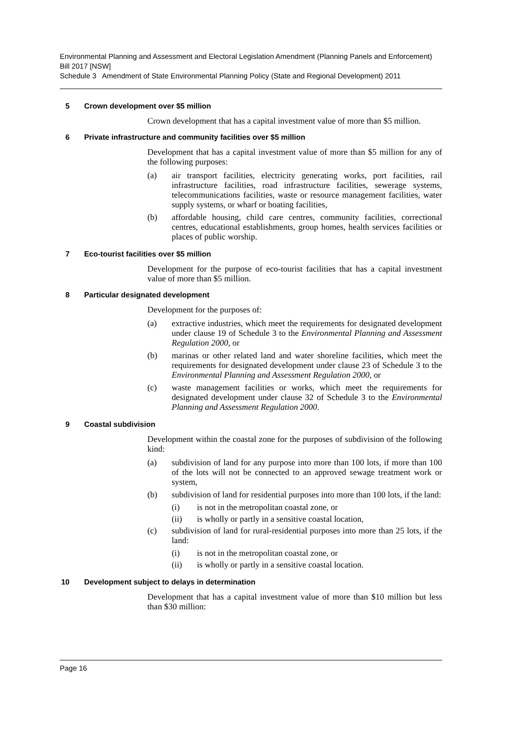Environmental Planning and Assessment and Electoral Legislation Amendment (Planning Panels and Enforcement) Bill 2017 [NSW]
Schedule 3 Amendment of State Environmental Planning Policy (State and Regional Development) 2011
5 Crown development over $5 million
Crown development that has a capital investment value of more than $5 million.
6 Private infrastructure and community facilities over $5 million
Development that has a capital investment value of more than $5 million for any of the following purposes:
(a) air transport facilities, electricity generating works, port facilities, rail infrastructure facilities, road infrastructure facilities, sewerage systems, telecommunications facilities, waste or resource management facilities, water supply systems, or wharf or boating facilities,
(b) affordable housing, child care centres, community facilities, correctional centres, educational establishments, group homes, health services facilities or places of public worship.
7 Eco-tourist facilities over $5 million
Development for the purpose of eco-tourist facilities that has a capital investment value of more than $5 million.
8 Particular designated development
Development for the purposes of:
(a) extractive industries, which meet the requirements for designated development under clause 19 of Schedule 3 to the Environmental Planning and Assessment Regulation 2000, or
(b) marinas or other related land and water shoreline facilities, which meet the requirements for designated development under clause 23 of Schedule 3 to the Environmental Planning and Assessment Regulation 2000, or
(c) waste management facilities or works, which meet the requirements for designated development under clause 32 of Schedule 3 to the Environmental Planning and Assessment Regulation 2000.
9 Coastal subdivision
Development within the coastal zone for the purposes of subdivision of the following kind:
(a) subdivision of land for any purpose into more than 100 lots, if more than 100 of the lots will not be connected to an approved sewage treatment work or system,
(b) subdivision of land for residential purposes into more than 100 lots, if the land:
(i) is not in the metropolitan coastal zone, or
(ii) is wholly or partly in a sensitive coastal location,
(c) subdivision of land for rural-residential purposes into more than 25 lots, if the land:
(i) is not in the metropolitan coastal zone, or
(ii) is wholly or partly in a sensitive coastal location.
10 Development subject to delays in determination
Development that has a capital investment value of more than $10 million but less than $30 million:
Page 16